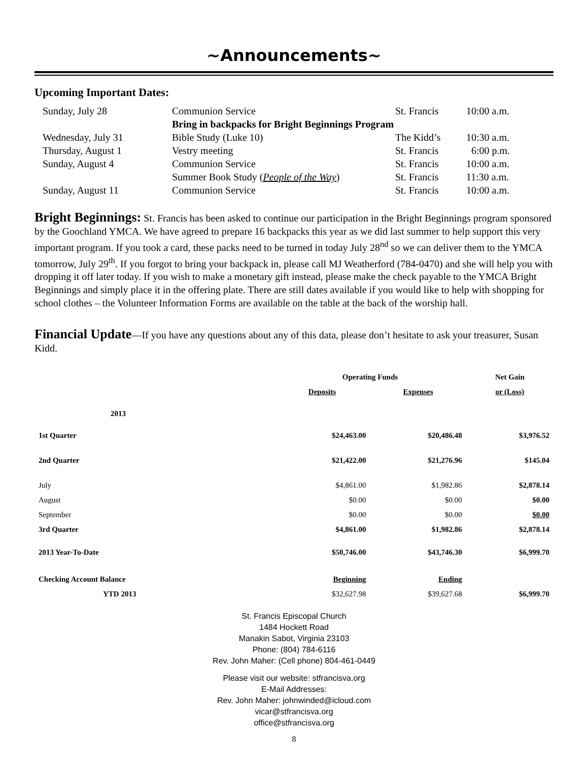~Announcements~
Upcoming Important Dates:
| Sunday, July 28 | Communion Service | St. Francis | 10:00 a.m. |
| | Bring in backpacks for Bright Beginnings Program | | |
| Wednesday, July 31 | Bible Study (Luke 10) | The Kidd’s | 10:30 a.m. |
| Thursday, August 1 | Vestry meeting | St. Francis | 6:00 p.m. |
| Sunday, August 4 | Communion Service | St. Francis | 10:00 a.m. |
| | Summer Book Study ( People of the Way ) | St. Francis | 11:30 a.m. |
| Sunday, August 11 | Communion Service | St. Francis | 10:00 a.m. |
Bright Beginnings: St. Francis has been asked to continue our participation in the Bright Beginnings program sponsored by the Goochland YMCA. We have agreed to prepare 16 backpacks this year as we did last summer to help support this very important program. If you took a card, these packs need to be turned in today July 28<sup>nd</sup> so we can deliver them to the YMCA tomorrow, July 29<sup>th</sup>. If you forgot to bring your backpack in, please call MJ Weatherford (784-0470) and she will help you with dropping it off later today. If you wish to make a monetary gift instead, please make the check payable to the YMCA Bright Beginnings and simply place it in the offering plate. There are still dates available if you would like to help with shopping for school clothes – the Volunteer Information Forms are available on the table at the back of the worship hall.
Financial Update—If you have any questions about any of this data, please don’t hesitate to ask your treasurer, Susan Kidd.
| | Operating Funds | | Net Gain |
| | Deposits | Expenses | or (Loss) |
| 2013 | | | |
| 1st Quarter | $24,463.00 | $20,486.48 | $3,976.52 |
| 2nd Quarter | $21,422.00 | $21,276.96 | $145.04 |
| July | $4,861.00 | $1,982.86 | $2,878.14 |
| August | $0.00 | $0.00 | $0.00 |
| September | $0.00 | $0.00 | $0.00 |
| 3rd Quarter | $4,861.00 | $1,982.86 | $2,878.14 |
| 2013 Year-To-Date | $50,746.00 | $43,746.30 | $6,999.70 |
| Checking Account Balance | Beginning | Ending | |
| YTD 2013 | $32,627.98 | $39,627.68 | $6,999.70 |
St. Francis Episcopal Church
1484 Hockett Road
Manakin Sabot, Virginia 23103
Phone: (804) 784-6116
Rev. John Maher: (Cell phone) 804-461-0449
Please visit our website: stfrancisva.org
E-Mail Addresses:
Rev. John Maher: johnwinded@icloud.com
vicar@stfrancisva.org
office@stfrancisva.org
8